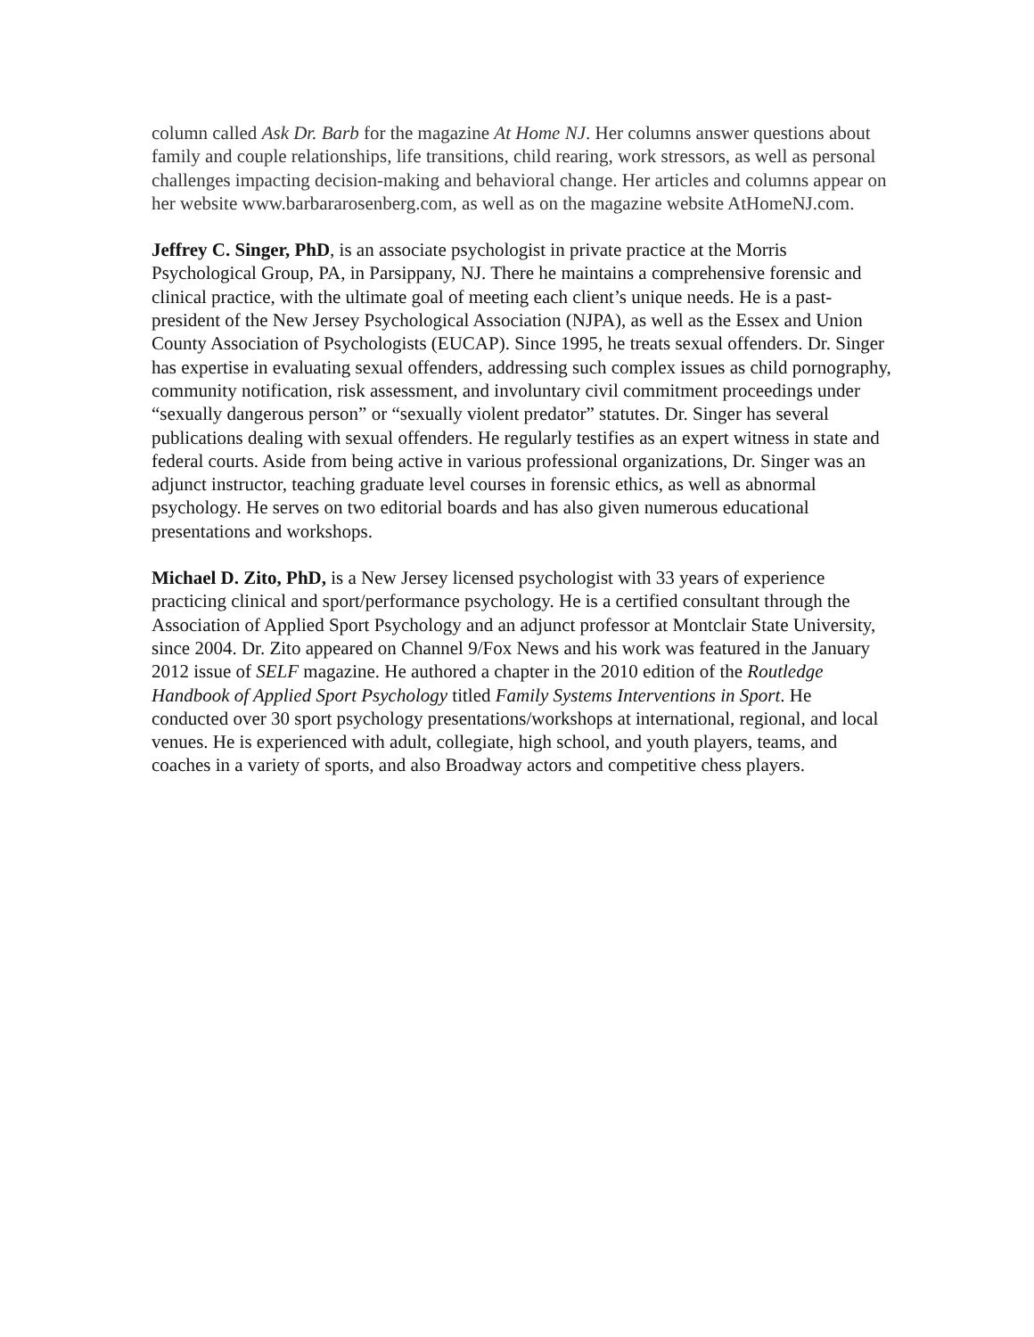column called Ask Dr. Barb for the magazine At Home NJ. Her columns answer questions about family and couple relationships, life transitions, child rearing, work stressors, as well as personal challenges impacting decision-making and behavioral change. Her articles and columns appear on her website www.barbararosenberg.com, as well as on the magazine website AtHomeNJ.com.
Jeffrey C. Singer, PhD, is an associate psychologist in private practice at the Morris Psychological Group, PA, in Parsippany, NJ. There he maintains a comprehensive forensic and clinical practice, with the ultimate goal of meeting each client’s unique needs. He is a past-president of the New Jersey Psychological Association (NJPA), as well as the Essex and Union County Association of Psychologists (EUCAP). Since 1995, he treats sexual offenders. Dr. Singer has expertise in evaluating sexual offenders, addressing such complex issues as child pornography, community notification, risk assessment, and involuntary civil commitment proceedings under “sexually dangerous person” or “sexually violent predator” statutes. Dr. Singer has several publications dealing with sexual offenders. He regularly testifies as an expert witness in state and federal courts. Aside from being active in various professional organizations, Dr. Singer was an adjunct instructor, teaching graduate level courses in forensic ethics, as well as abnormal psychology. He serves on two editorial boards and has also given numerous educational presentations and workshops.
Michael D. Zito, PhD, is a New Jersey licensed psychologist with 33 years of experience practicing clinical and sport/performance psychology. He is a certified consultant through the Association of Applied Sport Psychology and an adjunct professor at Montclair State University, since 2004. Dr. Zito appeared on Channel 9/Fox News and his work was featured in the January 2012 issue of SELF magazine. He authored a chapter in the 2010 edition of the Routledge Handbook of Applied Sport Psychology titled Family Systems Interventions in Sport. He conducted over 30 sport psychology presentations/workshops at international, regional, and local venues. He is experienced with adult, collegiate, high school, and youth players, teams, and coaches in a variety of sports, and also Broadway actors and competitive chess players.